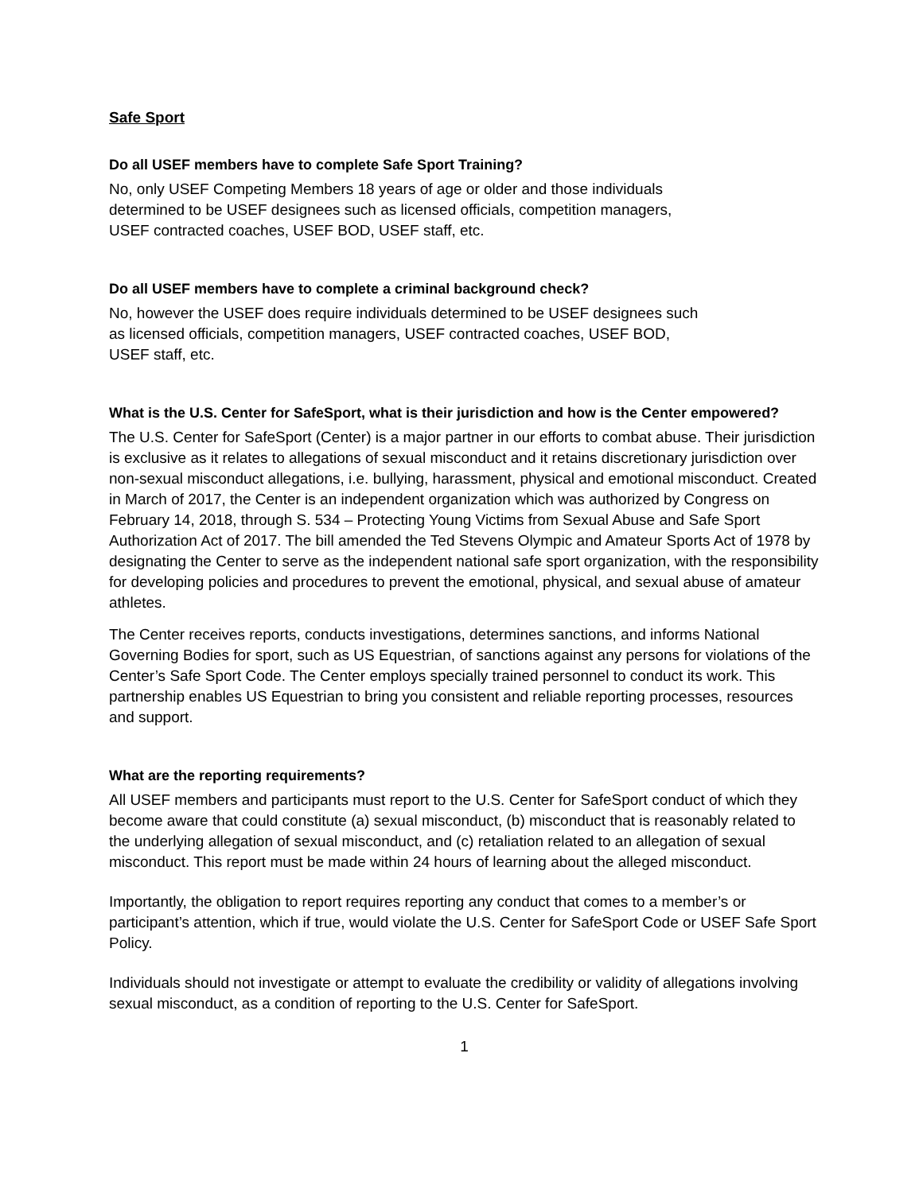Safe Sport
Do all USEF members have to complete Safe Sport Training?
No, only USEF Competing Members 18 years of age or older and those individuals determined to be USEF designees such as licensed officials, competition managers, USEF contracted coaches, USEF BOD, USEF staff, etc.
Do all USEF members have to complete a criminal background check?
No, however the USEF does require individuals determined to be USEF designees such as licensed officials, competition managers, USEF contracted coaches, USEF BOD, USEF staff, etc.
What is the U.S. Center for SafeSport, what is their jurisdiction and how is the Center empowered?
The U.S. Center for SafeSport (Center) is a major partner in our efforts to combat abuse. Their jurisdiction is exclusive as it relates to allegations of sexual misconduct and it retains discretionary jurisdiction over non-sexual misconduct allegations, i.e. bullying, harassment, physical and emotional misconduct. Created in March of 2017, the Center is an independent organization which was authorized by Congress on February 14, 2018, through S. 534 – Protecting Young Victims from Sexual Abuse and Safe Sport Authorization Act of 2017. The bill amended the Ted Stevens Olympic and Amateur Sports Act of 1978 by designating the Center to serve as the independent national safe sport organization, with the responsibility for developing policies and procedures to prevent the emotional, physical, and sexual abuse of amateur athletes.
The Center receives reports, conducts investigations, determines sanctions, and informs National Governing Bodies for sport, such as US Equestrian, of sanctions against any persons for violations of the Center’s Safe Sport Code. The Center employs specially trained personnel to conduct its work. This partnership enables US Equestrian to bring you consistent and reliable reporting processes, resources and support.
What are the reporting requirements?
All USEF members and participants must report to the U.S. Center for SafeSport conduct of which they become aware that could constitute (a) sexual misconduct, (b) misconduct that is reasonably related to the underlying allegation of sexual misconduct, and (c) retaliation related to an allegation of sexual misconduct. This report must be made within 24 hours of learning about the alleged misconduct.
Importantly, the obligation to report requires reporting any conduct that comes to a member’s or participant’s attention, which if true, would violate the U.S. Center for SafeSport Code or USEF Safe Sport Policy.
Individuals should not investigate or attempt to evaluate the credibility or validity of allegations involving sexual misconduct, as a condition of reporting to the U.S. Center for SafeSport.
1